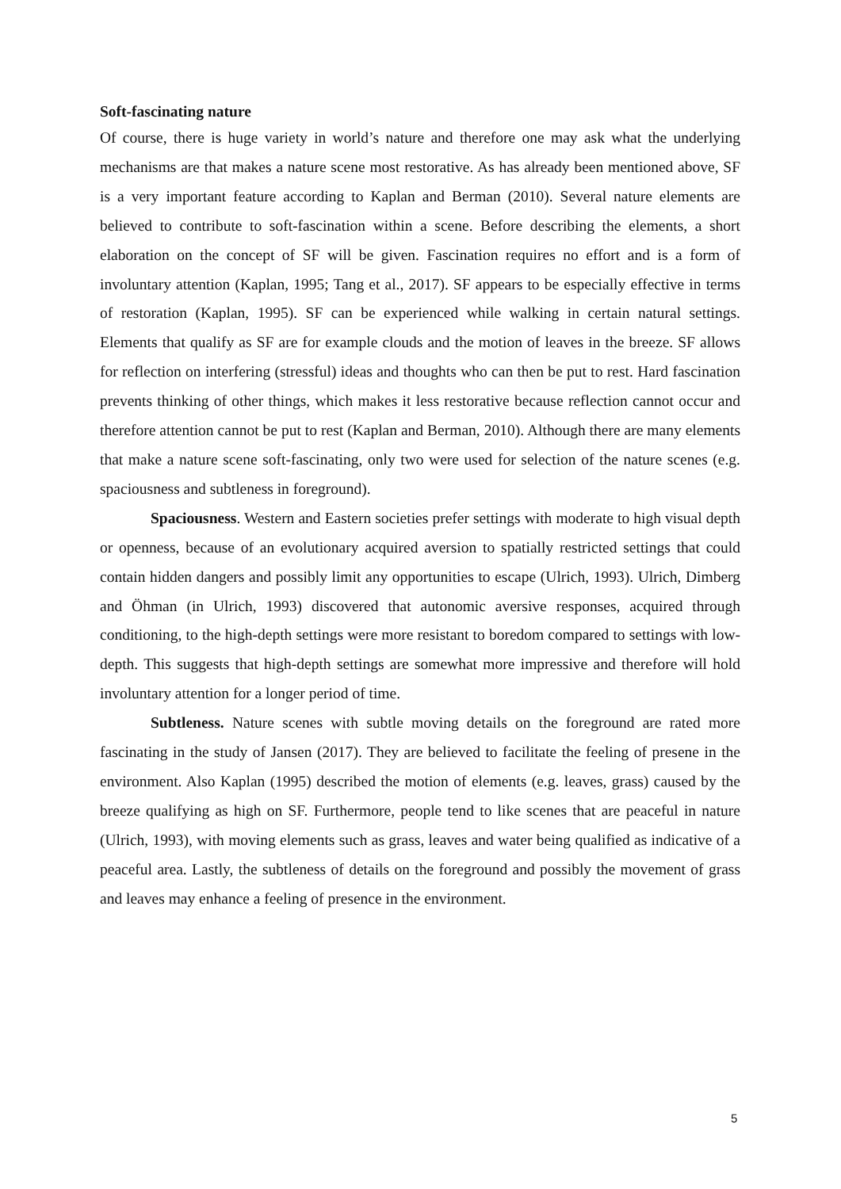Soft-fascinating nature
Of course, there is huge variety in world’s nature and therefore one may ask what the underlying mechanisms are that makes a nature scene most restorative. As has already been mentioned above, SF is a very important feature according to Kaplan and Berman (2010). Several nature elements are believed to contribute to soft-fascination within a scene. Before describing the elements, a short elaboration on the concept of SF will be given. Fascination requires no effort and is a form of involuntary attention (Kaplan, 1995; Tang et al., 2017). SF appears to be especially effective in terms of restoration (Kaplan, 1995). SF can be experienced while walking in certain natural settings. Elements that qualify as SF are for example clouds and the motion of leaves in the breeze. SF allows for reflection on interfering (stressful) ideas and thoughts who can then be put to rest. Hard fascination prevents thinking of other things, which makes it less restorative because reflection cannot occur and therefore attention cannot be put to rest (Kaplan and Berman, 2010). Although there are many elements that make a nature scene soft-fascinating, only two were used for selection of the nature scenes (e.g. spaciousness and subtleness in foreground).
Spaciousness. Western and Eastern societies prefer settings with moderate to high visual depth or openness, because of an evolutionary acquired aversion to spatially restricted settings that could contain hidden dangers and possibly limit any opportunities to escape (Ulrich, 1993). Ulrich, Dimberg and Öhman (in Ulrich, 1993) discovered that autonomic aversive responses, acquired through conditioning, to the high-depth settings were more resistant to boredom compared to settings with low-depth. This suggests that high-depth settings are somewhat more impressive and therefore will hold involuntary attention for a longer period of time.
Subtleness. Nature scenes with subtle moving details on the foreground are rated more fascinating in the study of Jansen (2017). They are believed to facilitate the feeling of presene in the environment. Also Kaplan (1995) described the motion of elements (e.g. leaves, grass) caused by the breeze qualifying as high on SF. Furthermore, people tend to like scenes that are peaceful in nature (Ulrich, 1993), with moving elements such as grass, leaves and water being qualified as indicative of a peaceful area. Lastly, the subtleness of details on the foreground and possibly the movement of grass and leaves may enhance a feeling of presence in the environment.
5